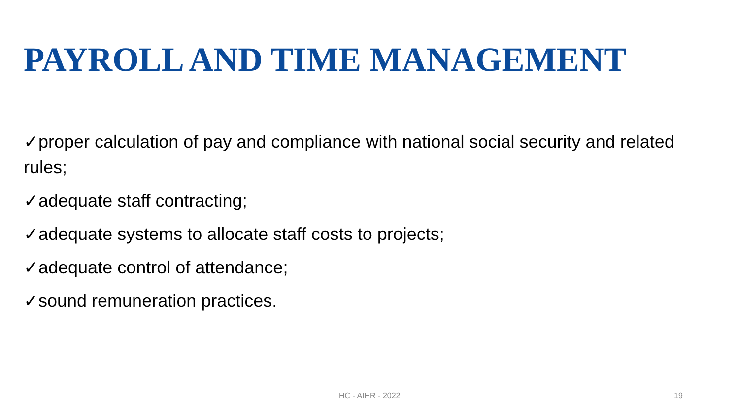PAYROLL AND TIME MANAGEMENT
✓proper calculation of pay and compliance with national social security and related rules;
✓adequate staff contracting;
✓adequate systems to allocate staff costs to projects;
✓adequate control of attendance;
✓sound remuneration practices.
HC - AIHR - 2022 19